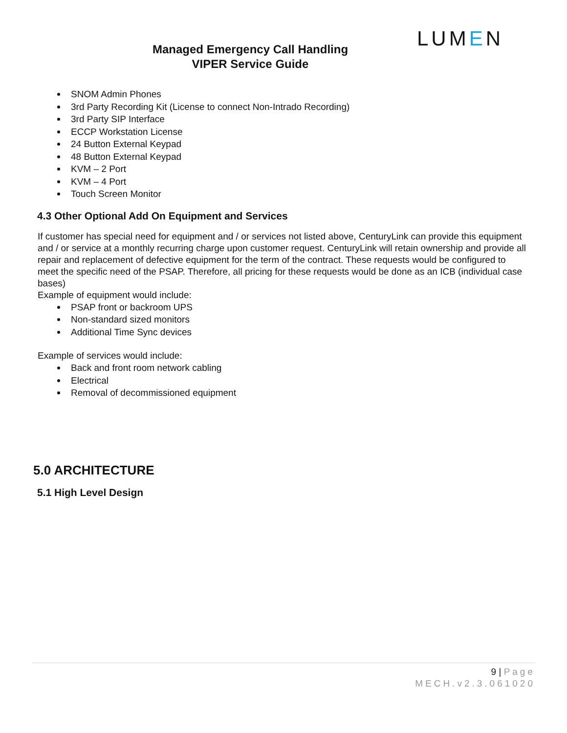LUMEN
Managed Emergency Call Handling
VIPER Service Guide
SNOM Admin Phones
3rd Party Recording Kit (License to connect Non-Intrado Recording)
3rd Party SIP Interface
ECCP Workstation License
24 Button External Keypad
48 Button External Keypad
KVM – 2 Port
KVM – 4 Port
Touch Screen Monitor
4.3 Other Optional Add On Equipment and Services
If customer has special need for equipment and / or services not listed above, CenturyLink can provide this equipment and / or service at a monthly recurring charge upon customer request. CenturyLink will retain ownership and provide all repair and replacement of defective equipment for the term of the contract. These requests would be configured to meet the specific need of the PSAP. Therefore, all pricing for these requests would be done as an ICB (individual case bases)
Example of equipment would include:
PSAP front or backroom UPS
Non-standard sized monitors
Additional Time Sync devices
Example of services would include:
Back and front room network cabling
Electrical
Removal of decommissioned equipment
5.0 ARCHITECTURE
5.1 High Level Design
9 | Page
MECH.v2.3.061020